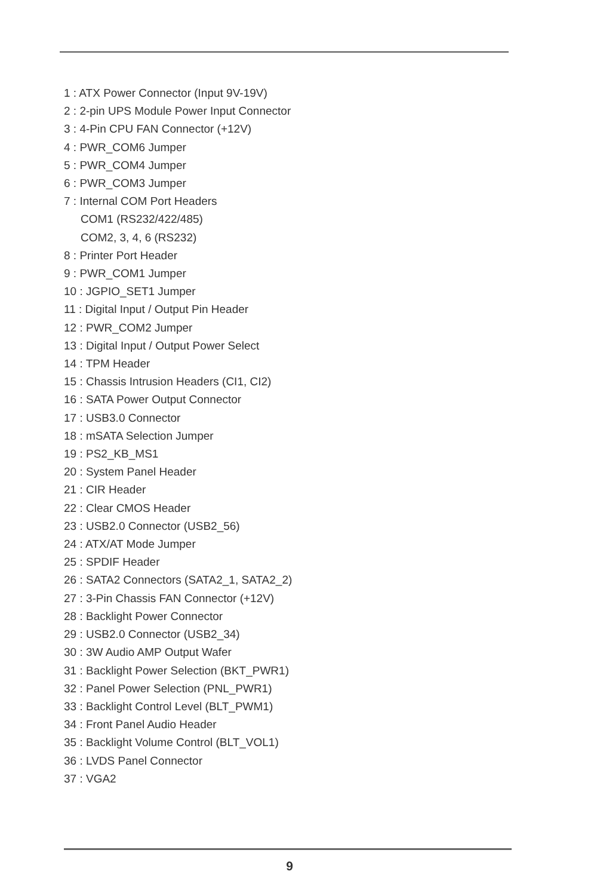1 : ATX Power Connector (Input 9V-19V)
2 : 2-pin UPS Module Power Input Connector
3 : 4-Pin CPU FAN Connector (+12V)
4 : PWR_COM6 Jumper
5 : PWR_COM4 Jumper
6 : PWR_COM3 Jumper
7 : Internal COM Port Headers
COM1 (RS232/422/485)
COM2, 3, 4, 6 (RS232)
8 : Printer Port Header
9 : PWR_COM1 Jumper
10 : JGPIO_SET1 Jumper
11 : Digital Input / Output Pin Header
12 : PWR_COM2 Jumper
13 : Digital Input / Output Power Select
14 : TPM Header
15 : Chassis Intrusion Headers (CI1, CI2)
16 : SATA Power Output Connector
17 : USB3.0 Connector
18 : mSATA Selection Jumper
19 : PS2_KB_MS1
20 : System Panel Header
21 : CIR Header
22 : Clear CMOS Header
23 : USB2.0 Connector (USB2_56)
24 : ATX/AT Mode Jumper
25 : SPDIF Header
26 : SATA2 Connectors (SATA2_1, SATA2_2)
27 : 3-Pin Chassis FAN Connector (+12V)
28 : Backlight Power Connector
29 : USB2.0 Connector (USB2_34)
30 : 3W Audio AMP Output Wafer
31 : Backlight Power Selection (BKT_PWR1)
32 : Panel Power Selection (PNL_PWR1)
33 : Backlight Control Level (BLT_PWM1)
34 : Front Panel Audio Header
35 : Backlight Volume Control (BLT_VOL1)
36 : LVDS Panel Connector
37 : VGA2
9